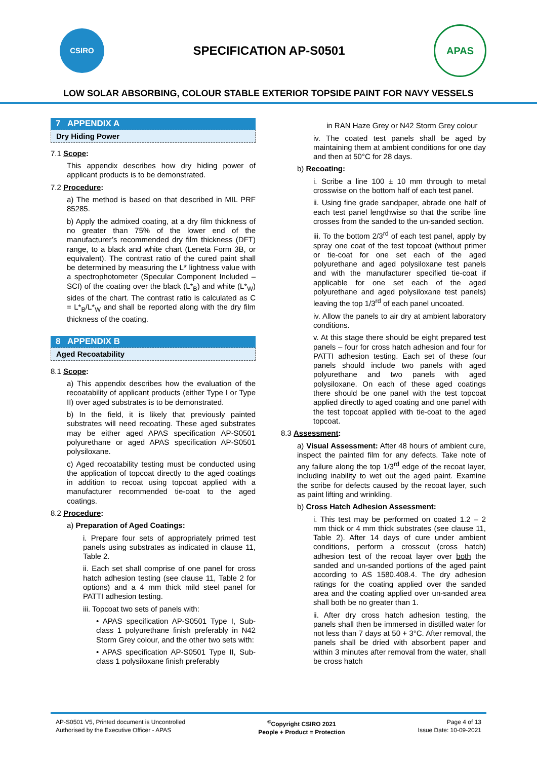CSIRO
SPECIFICATION AP-S0501
APAS
LOW SOLAR ABSORBING, COLOUR STABLE EXTERIOR TOPSIDE PAINT FOR NAVY VESSELS
7 APPENDIX A
Dry Hiding Power
7.1 Scope:
This appendix describes how dry hiding power of applicant products is to be demonstrated.
7.2 Procedure:
a) The method is based on that described in MIL PRF 85285.
b) Apply the admixed coating, at a dry film thickness of no greater than 75% of the lower end of the manufacturer’s recommended dry film thickness (DFT) range, to a black and white chart (Leneta Form 3B, or equivalent). The contrast ratio of the cured paint shall be determined by measuring the L* lightness value with a spectrophotometer (Specular Component Included – SCI) of the coating over the black (L*<sub>B</sub>) and white (L*<sub>W</sub>) sides of the chart. The contrast ratio is calculated as C = L*<sub>B</sub>/L*<sub>W</sub> and shall be reported along with the dry film thickness of the coating.
8 APPENDIX B
Aged Recoatability
8.1 Scope:
a) This appendix describes how the evaluation of the recoatability of applicant products (either Type I or Type II) over aged substrates is to be demonstrated.
b) In the field, it is likely that previously painted substrates will need recoating. These aged substrates may be either aged APAS specification AP-S0501 polyurethane or aged APAS specification AP-S0501 polysiloxane.
c) Aged recoatability testing must be conducted using the application of topcoat directly to the aged coatings in addition to recoat using topcoat applied with a manufacturer recommended tie-coat to the aged coatings.
8.2 Procedure:
a) Preparation of Aged Coatings:
i. Prepare four sets of appropriately primed test panels using substrates as indicated in clause 11, Table 2.
ii. Each set shall comprise of one panel for cross hatch adhesion testing (see clause 11, Table 2 for options) and a 4 mm thick mild steel panel for PATTI adhesion testing.
iii. Topcoat two sets of panels with:
• APAS specification AP-S0501 Type I, Sub-class 1 polyurethane finish preferably in N42 Storm Grey colour, and the other two sets with:
• APAS specification AP-S0501 Type II, Sub-class 1 polysiloxane finish preferably
in RAN Haze Grey or N42 Storm Grey colour
iv. The coated test panels shall be aged by maintaining them at ambient conditions for one day and then at 50°C for 28 days.
b) Recoating:
i. Scribe a line 100 ± 10 mm through to metal crosswise on the bottom half of each test panel.
ii. Using fine grade sandpaper, abrade one half of each test panel lengthwise so that the scribe line crosses from the sanded to the un-sanded section.
iii. To the bottom 2/3<sup>rd</sup> of each test panel, apply by spray one coat of the test topcoat (without primer or tie-coat for one set each of the aged polyurethane and aged polysiloxane test panels and with the manufacturer specified tie-coat if applicable for one set each of the aged polyurethane and aged polysiloxane test panels) leaving the top 1/3<sup>rd</sup> of each panel uncoated.
iv. Allow the panels to air dry at ambient laboratory conditions.
v. At this stage there should be eight prepared test panels – four for cross hatch adhesion and four for PATTI adhesion testing. Each set of these four panels should include two panels with aged polyurethane and two panels with aged polysiloxane. On each of these aged coatings there should be one panel with the test topcoat applied directly to aged coating and one panel with the test topcoat applied with tie-coat to the aged topcoat.
8.3 Assessment:
a) Visual Assessment: After 48 hours of ambient cure, inspect the painted film for any defects. Take note of any failure along the top 1/3<sup>rd</sup> edge of the recoat layer, including inability to wet out the aged paint. Examine the scribe for defects caused by the recoat layer, such as paint lifting and wrinkling.
b) Cross Hatch Adhesion Assessment:
i. This test may be performed on coated 1.2 – 2 mm thick or 4 mm thick substrates (see clause 11, Table 2). After 14 days of cure under ambient conditions, perform a crosscut (cross hatch) adhesion test of the recoat layer over both the sanded and un-sanded portions of the aged paint according to AS 1580.408.4. The dry adhesion ratings for the coating applied over the sanded area and the coating applied over un-sanded area shall both be no greater than 1.
ii. After dry cross hatch adhesion testing, the panels shall then be immersed in distilled water for not less than 7 days at 50 + 3°C. After removal, the panels shall be dried with absorbent paper and within 3 minutes after removal from the water, shall be cross hatch
AP-S0501 V5, Printed document is Uncontrolled
Authorised by the Executive Officer - APAS
<sup>©</sup>Copyright CSIRO 2021
People + Product = Protection
Page 4 of 13
Issue Date: 10-09-2021